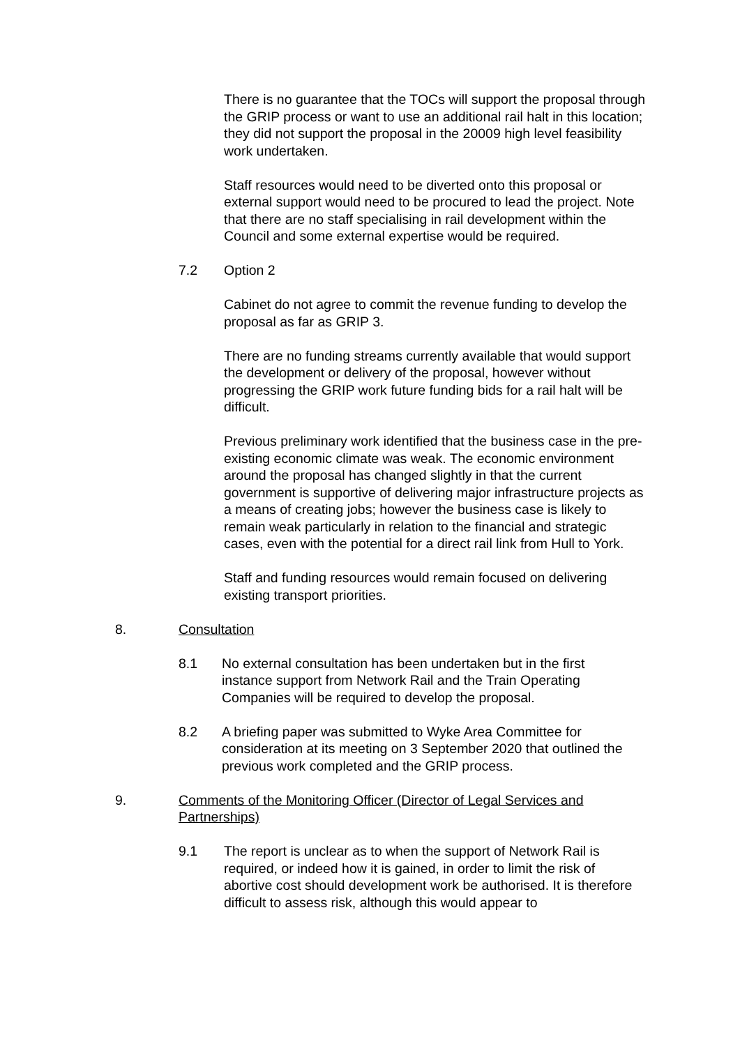There is no guarantee that the TOCs will support the proposal through the GRIP process or want to use an additional rail halt in this location; they did not support the proposal in the 20009 high level feasibility work undertaken.
Staff resources would need to be diverted onto this proposal or external support would need to be procured to lead the project. Note that there are no staff specialising in rail development within the Council and some external expertise would be required.
7.2 Option 2
Cabinet do not agree to commit the revenue funding to develop the proposal as far as GRIP 3.
There are no funding streams currently available that would support the development or delivery of the proposal, however without progressing the GRIP work future funding bids for a rail halt will be difficult.
Previous preliminary work identified that the business case in the pre-existing economic climate was weak. The economic environment around the proposal has changed slightly in that the current government is supportive of delivering major infrastructure projects as a means of creating jobs; however the business case is likely to remain weak particularly in relation to the financial and strategic cases, even with the potential for a direct rail link from Hull to York.
Staff and funding resources would remain focused on delivering existing transport priorities.
8. Consultation
8.1 No external consultation has been undertaken but in the first instance support from Network Rail and the Train Operating Companies will be required to develop the proposal.
8.2 A briefing paper was submitted to Wyke Area Committee for consideration at its meeting on 3 September 2020 that outlined the previous work completed and the GRIP process.
9. Comments of the Monitoring Officer (Director of Legal Services and Partnerships)
9.1 The report is unclear as to when the support of Network Rail is required, or indeed how it is gained, in order to limit the risk of abortive cost should development work be authorised. It is therefore difficult to assess risk, although this would appear to